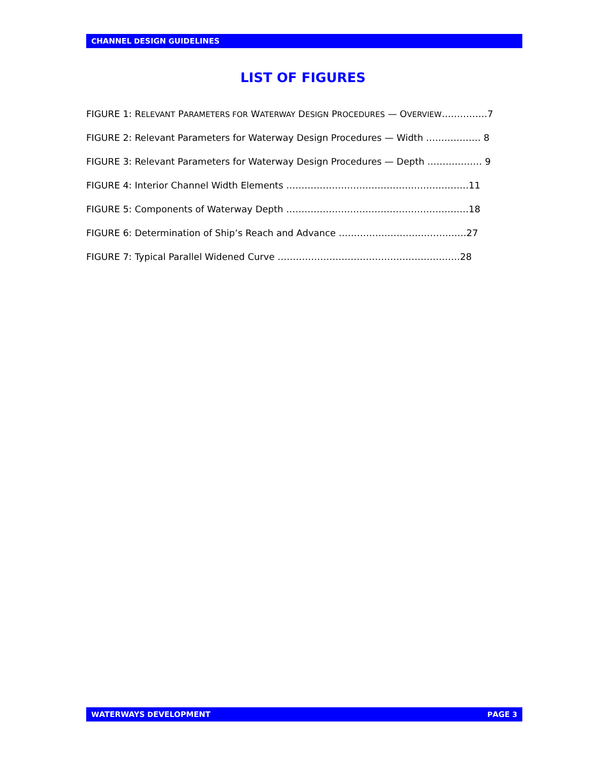CHANNEL DESIGN GUIDELINES
LIST OF FIGURES
FIGURE 1: RELEVANT PARAMETERS FOR WATERWAY DESIGN PROCEDURES — OVERVIEW……………7
FIGURE 2: Relevant Parameters for Waterway Design Procedures — Width ……………… 8
FIGURE 3: Relevant Parameters for Waterway Design Procedures — Depth ……………… 9
FIGURE 4: Interior Channel Width Elements ……………………………………………………11
FIGURE 5: Components of Waterway Depth ……………………………………………………18
FIGURE 6: Determination of Ship’s Reach and Advance ……………………………………27
FIGURE 7: Typical Parallel Widened Curve ……………………………………………………28
WATERWAYS DEVELOPMENT PAGE 3